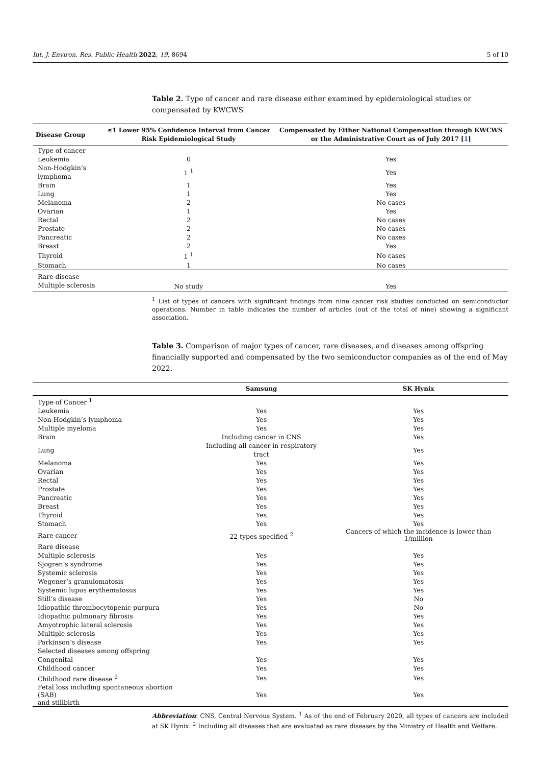Int. J. Environ. Res. Public Health 2022, 19, 8694 5 of 10
Table 2. Type of cancer and rare disease either examined by epidemiological studies or compensated by KWCWS.
| Disease Group | ≤1 Lower 95% Confidence Interval from Cancer Risk Epidemiological Study | Compensated by Either National Compensation through KWCWS or the Administrative Court as of July 2017 [ 1 ] |
| --- | --- | --- |
| Type of cancer | | |
| Leukemia | 0 | Yes |
| Non-Hodgkin’s lymphoma | 1 <sup>1</sup> | Yes |
| Brain | 1 | Yes |
| Lung | 1 | Yes |
| Melanoma | 2 | No cases |
| Ovarian | 1 | Yes |
| Rectal | 2 | No cases |
| Prostate | 2 | No cases |
| Pancreatic | 2 | No cases |
| Breast | 2 | Yes |
| Thyroid | 1 <sup>1</sup> | No cases |
| Stomach | 1 | No cases |
| Rare disease | | |
| Multiple sclerosis | No study | Yes |
<sup>1</sup> List of types of cancers with significant findings from nine cancer risk studies conducted on semiconductor operations. Number in table indicates the number of articles (out of the total of nine) showing a significant association.
Table 3. Comparison of major types of cancer, rare diseases, and diseases among offspring financially supported and compensated by the two semiconductor companies as of the end of May 2022.
| | Samsung | SK Hynix |
| --- | --- | --- |
| Type of Cancer <sup>1</sup> | | |
| Leukemia | Yes | Yes |
| Non-Hodgkin’s lymphoma | Yes | Yes |
| Multiple myeloma | Yes | Yes |
| Brain | Including cancer in CNS | Yes |
| Lung | Including all cancer in respiratory tract | Yes |
| Melanoma | Yes | Yes |
| Ovarian | Yes | Yes |
| Rectal | Yes | Yes |
| Prostate | Yes | Yes |
| Pancreatic | Yes | Yes |
| Breast | Yes | Yes |
| Thyroid | Yes | Yes |
| Stomach | Yes | Yes |
| Rare cancer | 22 types specified <sup>2</sup> | Cancers of which the incidence is lower than 1/million |
| Rare disease | | |
| Multiple sclerosis | Yes | Yes |
| Sjogren’s syndrome | Yes | Yes |
| Systemic sclerosis | Yes | Yes |
| Wegener’s granulomatosis | Yes | Yes |
| Systemic lupus erythematosus | Yes | Yes |
| Still’s disease | Yes | No |
| Idiopathic thrombocytopenic purpura | Yes | No |
| Idiopathic pulmonary fibrosis | Yes | Yes |
| Amyotrophic lateral sclerosis | Yes | Yes |
| Multiple sclerosis | Yes | Yes |
| Parkinson’s disease | Yes | Yes |
| Selected diseases among offspring | | |
| Congenital | Yes | Yes |
| Childhood cancer | Yes | Yes |
| Childhood rare disease <sup>2</sup> | Yes | Yes |
| Fetal loss including spontaneous abortion (SAB) and stillbirth | Yes | Yes |
Abbreviation: CNS, Central Nervous System. <sup>1</sup> As of the end of February 2020, all types of cancers are included at SK Hynix. <sup>2</sup> Including all diseases that are evaluated as rare diseases by the Ministry of Health and Welfare.